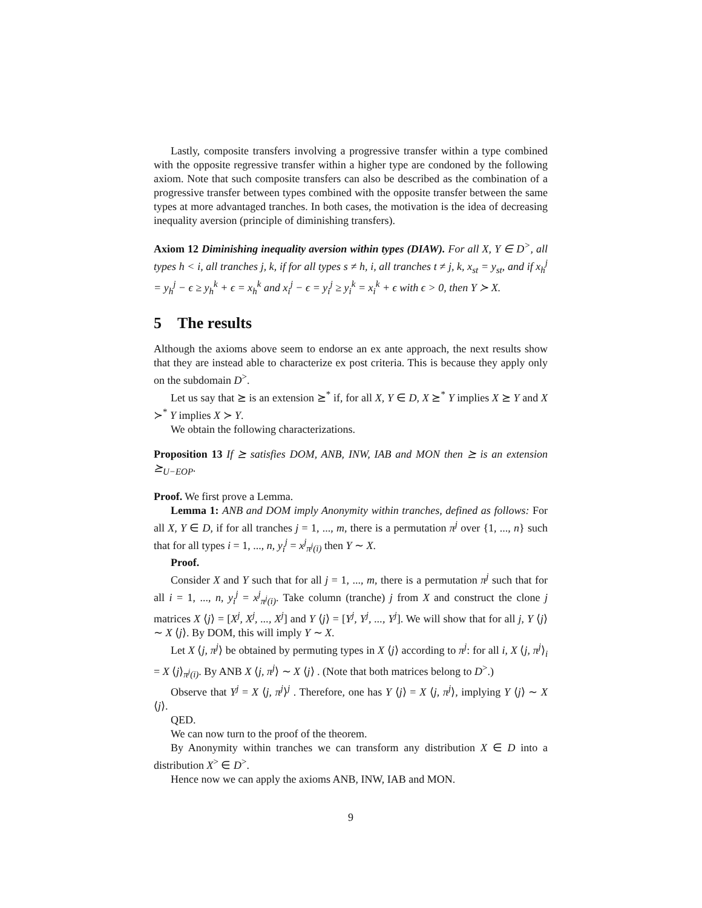Lastly, composite transfers involving a progressive transfer within a type combined with the opposite regressive transfer within a higher type are condoned by the following axiom. Note that such composite transfers can also be described as the combination of a progressive transfer between types combined with the opposite transfer between the same types at more advantaged tranches. In both cases, the motivation is the idea of decreasing inequality aversion (principle of diminishing transfers).
Axiom 12 Diminishing inequality aversion within types (DIAW). For all X, Y ∈ D<sup>></sup>, all types h < i, all tranches j, k, if for all types s ≠ h, i, all tranches t ≠ j, k, x<sub>st</sub> = y<sub>st</sub>, and if x<sub>h</sub><sup>j</sup> = y<sub>h</sub><sup>j</sup> − ϵ ≥ y<sub>h</sub><sup>k</sup> + ϵ = x<sub>h</sub><sup>k</sup> and x<sub>i</sub><sup>j</sup> − ϵ = y<sub>i</sub><sup>j</sup> ≥ y<sub>i</sub><sup>k</sup> = x<sub>i</sub><sup>k</sup> + ϵ with ϵ > 0, then Y ≻ X.
5 The results
Although the axioms above seem to endorse an ex ante approach, the next results show that they are instead able to characterize ex post criteria. This is because they apply only on the subdomain D<sup>></sup>.
Let us say that ⪰ is an extension ⪰<sup>*</sup> if, for all X, Y ∈ D, X ⪰<sup>*</sup> Y implies X ⪰ Y and X ≻<sup>*</sup> Y implies X ≻ Y.
We obtain the following characterizations.
Proposition 13 If ⪰ satisfies DOM, ANB, INW, IAB and MON then ⪰ is an extension ⪰<sub>U−EOP</sub>.
Proof. We first prove a Lemma.
Lemma 1: ANB and DOM imply Anonymity within tranches, defined as follows: For all X, Y ∈ D, if for all tranches j = 1, ..., m, there is a permutation π<sup>j</sup> over {1, ..., n} such that for all types i = 1, ..., n, y<sub>i</sub><sup>j</sup> = x<sup>j</sup><sub>π<sup>j</sup>(i)</sub> then Y ∼ X.
Proof.
Consider X and Y such that for all j = 1, ..., m, there is a permutation π<sup>j</sup> such that for all i = 1, ..., n, y<sub>i</sub><sup>j</sup> = x<sup>j</sup><sub>π<sup>j</sup>(i)</sub>. Take column (tranche) j from X and construct the clone j matrices X ⟨j⟩ = [X<sup>j</sup>, X<sup>j</sup>, ..., X<sup>j</sup>] and Y ⟨j⟩ = [Y<sup>j</sup>, Y<sup>j</sup>, ..., Y<sup>j</sup>]. We will show that for all j, Y ⟨j⟩ ∼ X ⟨j⟩. By DOM, this will imply Y ∼ X.
Let X ⟨j, π<sup>j</sup>⟩ be obtained by permuting types in X ⟨j⟩ according to π<sup>j</sup>: for all i, X ⟨j, π<sup>j</sup>⟩<sub>i</sub> = X ⟨j⟩<sub>π<sup>j</sup>(i)</sub>. By ANB X ⟨j, π<sup>j</sup>⟩ ∼ X ⟨j⟩ . (Note that both matrices belong to D<sup>></sup>.)
Observe that Y<sup>j</sup> = X ⟨j, π<sup>j</sup>⟩<sup>j</sup> . Therefore, one has Y ⟨j⟩ = X ⟨j, π<sup>j</sup>⟩, implying Y ⟨j⟩ ∼ X ⟨j⟩.
QED.
We can now turn to the proof of the theorem.
By Anonymity within tranches we can transform any distribution X ∈ D into a distribution X<sup>></sup> ∈ D<sup>></sup>.
Hence now we can apply the axioms ANB, INW, IAB and MON.
9